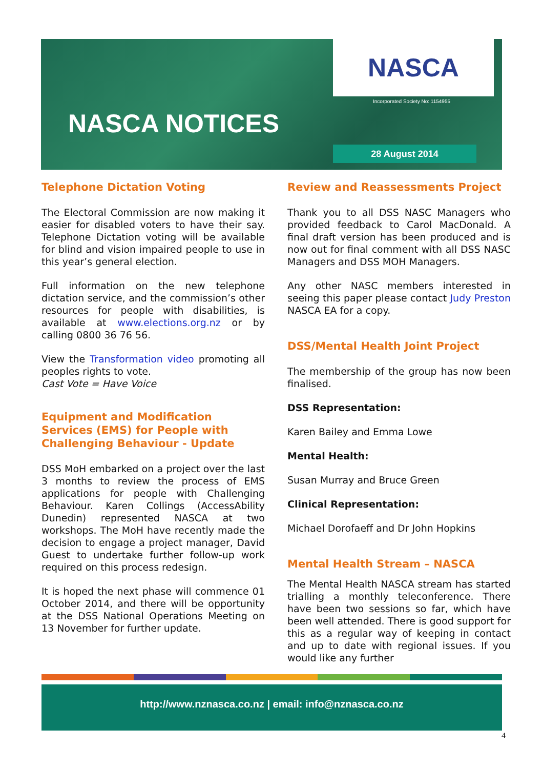NASCA
Incorporated Society No: 1154955
NASCA NOTICES
28 August 2014
Telephone Dictation Voting
The Electoral Commission are now making it easier for disabled voters to have their say. Telephone Dictation voting will be available for blind and vision impaired people to use in this year’s general election.
Full information on the new telephone dictation service, and the commission’s other resources for people with disabilities, is available at www.elections.org.nz or by calling 0800 36 76 56.
View the Transformation video promoting all peoples rights to vote.
Cast Vote = Have Voice
Equipment and Modification Services (EMS) for People with Challenging Behaviour - Update
DSS MoH embarked on a project over the last 3 months to review the process of EMS applications for people with Challenging Behaviour. Karen Collings (AccessAbility Dunedin) represented NASCA at two workshops. The MoH have recently made the decision to engage a project manager, David Guest to undertake further follow-up work required on this process redesign.
It is hoped the next phase will commence 01 October 2014, and there will be opportunity at the DSS National Operations Meeting on 13 November for further update.
Review and Reassessments Project
Thank you to all DSS NASC Managers who provided feedback to Carol MacDonald. A final draft version has been produced and is now out for final comment with all DSS NASC Managers and DSS MOH Managers.
Any other NASC members interested in seeing this paper please contact Judy Preston NASCA EA for a copy.
DSS/Mental Health Joint Project
The membership of the group has now been finalised.
DSS Representation:
Karen Bailey and Emma Lowe
Mental Health:
Susan Murray and Bruce Green
Clinical Representation:
Michael Dorofaeff and Dr John Hopkins
Mental Health Stream – NASCA
The Mental Health NASCA stream has started trialling a monthly teleconference. There have been two sessions so far, which have been well attended. There is good support for this as a regular way of keeping in contact and up to date with regional issues. If you would like any further
http://www.nznasca.co.nz | email: info@nznasca.co.nz
4